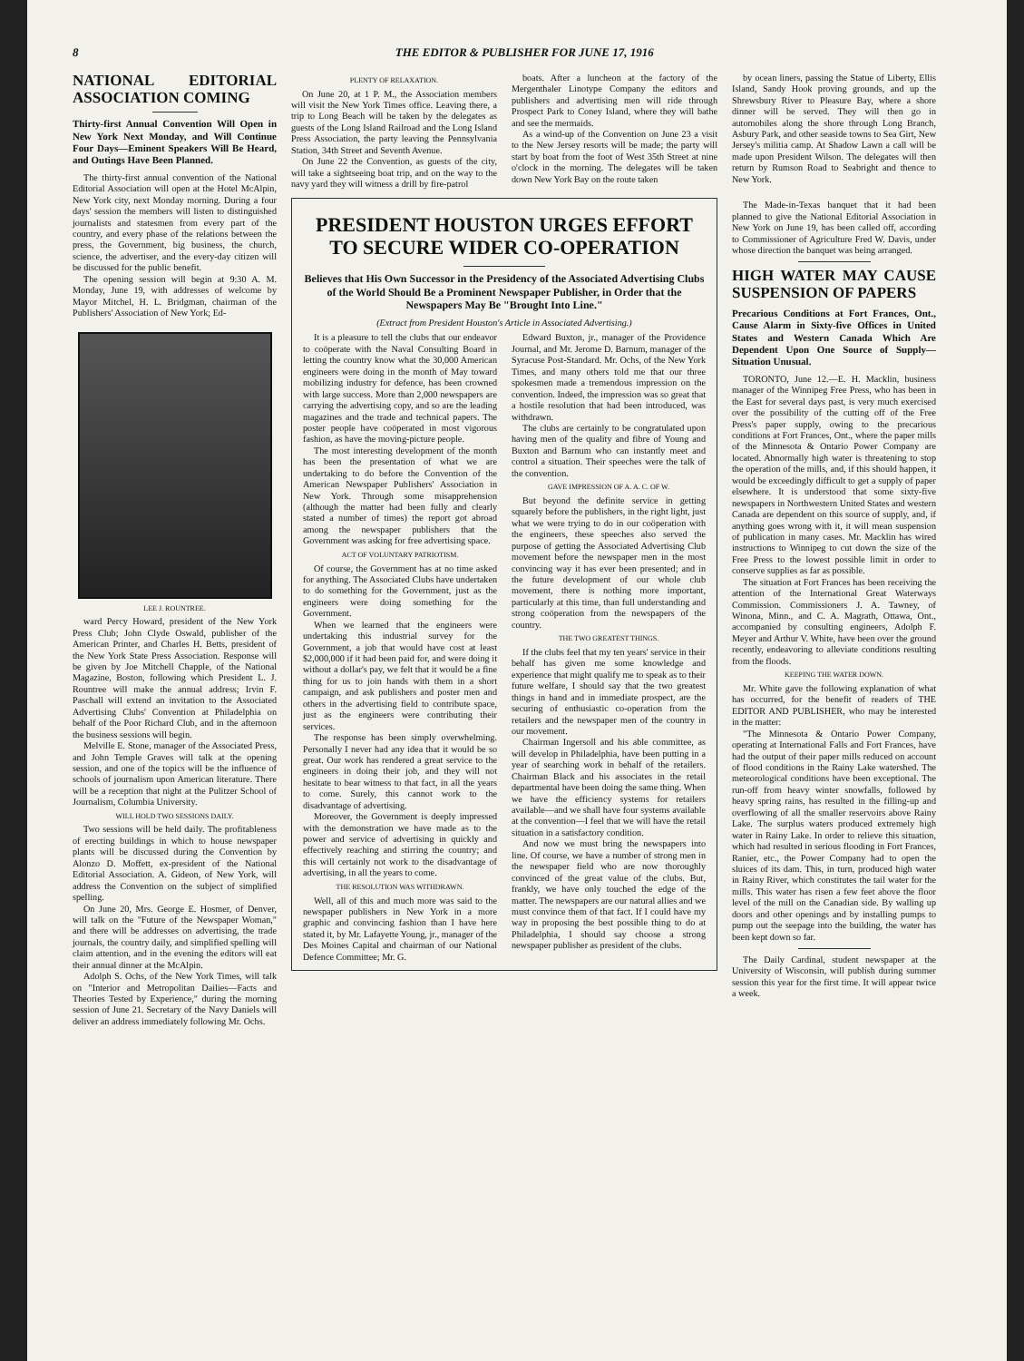8 THE EDITOR & PUBLISHER FOR JUNE 17, 1916
NATIONAL EDITORIAL ASSOCIATION COMING
Thirty-first Annual Convention Will Open in New York Next Monday, and Will Continue Four Days—Eminent Speakers Will Be Heard, and Outings Have Been Planned.
The thirty-first annual convention of the National Editorial Association will open at the Hotel McAlpin, New York city, next Monday morning. During a four days' session the members will listen to distinguished journalists and statesmen from every part of the country, and every phase of the relations between the press, the Government, big business, the church, science, the advertiser, and the every-day citizen will be discussed for the public benefit.
The opening session will begin at 9:30 A. M. Monday, June 19, with addresses of welcome by Mayor Mitchel, H. L. Bridgman, chairman of the Publishers' Association of New York; Ed-
LEE J. ROUNTREE.
ward Percy Howard, president of the New York Press Club; John Clyde Oswald, publisher of the American Printer, and Charles H. Betts, president of the New York State Press Association. Response will be given by Joe Mitchell Chapple, of the National Magazine, Boston, following which President L. J. Rountree will make the annual address; Irvin F. Paschall will extend an invitation to the Associated Advertising Clubs' Convention at Philadelphia on behalf of the Poor Richard Club, and in the afternoon the business sessions will begin.
Melville E. Stone, manager of the Associated Press, and John Temple Graves will talk at the opening session, and one of the topics will be the influence of schools of journalism upon American literature. There will be a reception that night at the Pulitzer School of Journalism, Columbia University.
WILL HOLD TWO SESSIONS DAILY.
Two sessions will be held daily. The profitableness of erecting buildings in which to house newspaper plants will be discussed during the Convention by Alonzo D. Moffett, ex-president of the National Editorial Association. A. Gideon, of New York, will address the Convention on the subject of simplified spelling.
On June 20, Mrs. George E. Hosmer, of Denver, will talk on the "Future of the Newspaper Woman," and there will be addresses on advertising, the trade journals, the country daily, and simplified spelling will claim attention, and in the evening the editors will eat their annual dinner at the McAlpin.
Adolph S. Ochs, of the New York Times, will talk on "Interior and Metropolitan Dailies—Facts and Theories Tested by Experience," during the morning session of June 21. Secretary of the Navy Daniels will deliver an address immediately following Mr. Ochs.
PLENTY OF RELAXATION.
On June 20, at 1 P. M., the Association members will visit the New York Times office. Leaving there, a trip to Long Beach will be taken by the delegates as guests of the Long Island Railroad and the Long Island Press Association, the party leaving the Pennsylvania Station, 34th Street and Seventh Avenue.
On June 22 the Convention, as guests of the city, will take a sightseeing boat trip, and on the way to the navy yard they will witness a drill by fire-patrol
boats. After a luncheon at the factory of the Mergenthaler Linotype Company the editors and publishers and advertising men will ride through Prospect Park to Coney Island, where they will bathe and see the mermaids.
As a wind-up of the Convention on June 23 a visit to the New Jersey resorts will be made; the party will start by boat from the foot of West 35th Street at nine o'clock in the morning. The delegates will be taken down New York Bay on the route taken
PRESIDENT HOUSTON URGES EFFORT TO SECURE WIDER CO-OPERATION
Believes that His Own Successor in the Presidency of the Associated Advertising Clubs of the World Should Be a Prominent Newspaper Publisher, in Order that the Newspapers May Be "Brought Into Line."
(Extract from President Houston's Article in Associated Advertising.)
It is a pleasure to tell the clubs that our endeavor to coöperate with the Naval Consulting Board in letting the country know what the 30,000 American engineers were doing in the month of May toward mobilizing industry for defence, has been crowned with large success. More than 2,000 newspapers are carrying the advertising copy, and so are the leading magazines and the trade and technical papers. The poster people have coöperated in most vigorous fashion, as have the moving-picture people.
The most interesting development of the month has been the presentation of what we are undertaking to do before the Convention of the American Newspaper Publishers' Association in New York. Through some misapprehension (although the matter had been fully and clearly stated a number of times) the report got abroad among the newspaper publishers that the Government was asking for free advertising space.
ACT OF VOLUNTARY PATRIOTISM.
Of course, the Government has at no time asked for anything. The Associated Clubs have undertaken to do something for the Government, just as the engineers were doing something for the Government.
When we learned that the engineers were undertaking this industrial survey for the Government, a job that would have cost at least $2,000,000 if it had been paid for, and were doing it without a dollar's pay, we felt that it would be a fine thing for us to join hands with them in a short campaign, and ask publishers and poster men and others in the advertising field to contribute space, just as the engineers were contributing their services.
The response has been simply overwhelming. Personally I never had any idea that it would be so great. Our work has rendered a great service to the engineers in doing their job, and they will not hesitate to bear witness to that fact, in all the years to come. Surely, this cannot work to the disadvantage of advertising.
Moreover, the Government is deeply impressed with the demonstration we have made as to the power and service of advertising in quickly and effectively reaching and stirring the country; and this will certainly not work to the disadvantage of advertising, in all the years to come.
THE RESOLUTION WAS WITHDRAWN.
Well, all of this and much more was said to the newspaper publishers in New York in a more graphic and convincing fashion than I have here stated it, by Mr. Lafayette Young, jr., manager of the Des Moines Capital and chairman of our National Defence Committee; Mr. G.
Edward Buxton, jr., manager of the Providence Journal, and Mr. Jerome D. Barnum, manager of the Syracuse Post-Standard. Mr. Ochs, of the New York Times, and many others told me that our three spokesmen made a tremendous impression on the convention. Indeed, the impression was so great that a hostile resolution that had been introduced, was withdrawn.
The clubs are certainly to be congratulated upon having men of the quality and fibre of Young and Buxton and Barnum who can instantly meet and control a situation. Their speeches were the talk of the convention.
GAVE IMPRESSION OF A. A. C. OF W.
But beyond the definite service in getting squarely before the publishers, in the right light, just what we were trying to do in our coöperation with the engineers, these speeches also served the purpose of getting the Associated Advertising Club movement before the newspaper men in the most convincing way it has ever been presented; and in the future development of our whole club movement, there is nothing more important, particularly at this time, than full understanding and strong coöperation from the newspapers of the country.
THE TWO GREATEST THINGS.
If the clubs feel that my ten years' service in their behalf has given me some knowledge and experience that might qualify me to speak as to their future welfare, I should say that the two greatest things in hand and in immediate prospect, are the securing of enthusiastic co-operation from the retailers and the newspaper men of the country in our movement.
Chairman Ingersoll and his able committee, as will develop in Philadelphia, have been putting in a year of searching work in behalf of the retailers. Chairman Black and his associates in the retail departmental have been doing the same thing. When we have the efficiency systems for retailers available—and we shall have four systems available at the convention—I feel that we will have the retail situation in a satisfactory condition.
And now we must bring the newspapers into line. Of course, we have a number of strong men in the newspaper field who are now thoroughly convinced of the great value of the clubs. But, frankly, we have only touched the edge of the matter. The newspapers are our natural allies and we must convince them of that fact. If I could have my way in proposing the best possible thing to do at Philadelphia, I should say choose a strong newspaper publisher as president of the clubs.
by ocean liners, passing the Statue of Liberty, Ellis Island, Sandy Hook proving grounds, and up the Shrewsbury River to Pleasure Bay, where a shore dinner will be served. They will then go in automobiles along the shore through Long Branch, Asbury Park, and other seaside towns to Sea Girt, New Jersey's militia camp. At Shadow Lawn a call will be made upon President Wilson. The delegates will then return by Rumson Road to Seabright and thence to New York.
The Made-in-Texas banquet that it had been planned to give the National Editorial Association in New York on June 19, has been called off, according to Commissioner of Agriculture Fred W. Davis, under whose direction the banquet was being arranged.
HIGH WATER MAY CAUSE SUSPENSION OF PAPERS
Precarious Conditions at Fort Frances, Ont., Cause Alarm in Sixty-five Offices in United States and Western Canada Which Are Dependent Upon One Source of Supply—Situation Unusual.
TORONTO, June 12.—E. H. Macklin, business manager of the Winnipeg Free Press, who has been in the East for several days past, is very much exercised over the possibility of the cutting off of the Free Press's paper supply, owing to the precarious conditions at Fort Frances, Ont., where the paper mills of the Minnesota & Ontario Power Company are located. Abnormally high water is threatening to stop the operation of the mills, and, if this should happen, it would be exceedingly difficult to get a supply of paper elsewhere. It is understood that some sixty-five newspapers in Northwestern United States and western Canada are dependent on this source of supply, and, if anything goes wrong with it, it will mean suspension of publication in many cases. Mr. Macklin has wired instructions to Winnipeg to cut down the size of the Free Press to the lowest possible limit in order to conserve supplies as far as possible.
The situation at Fort Frances has been receiving the attention of the International Great Waterways Commission. Commissioners J. A. Tawney, of Winona, Minn., and C. A. Magrath, Ottawa, Ont., accompanied by consulting engineers, Adolph F. Meyer and Arthur V. White, have been over the ground recently, endeavoring to alleviate conditions resulting from the floods.
KEEPING THE WATER DOWN.
Mr. White gave the following explanation of what has occurred, for the benefit of readers of THE EDITOR AND PUBLISHER, who may be interested in the matter:
"The Minnesota & Ontario Power Company, operating at International Falls and Fort Frances, have had the output of their paper mills reduced on account of flood conditions in the Rainy Lake watershed. The meteorological conditions have been exceptional. The run-off from heavy winter snowfalls, followed by heavy spring rains, has resulted in the filling-up and overflowing of all the smaller reservoirs above Rainy Lake. The surplus waters produced extremely high water in Rainy Lake. In order to relieve this situation, which had resulted in serious flooding in Fort Frances, Ranier, etc., the Power Company had to open the sluices of its dam. This, in turn, produced high water in Rainy River, which constitutes the tail water for the mills. This water has risen a few feet above the floor level of the mill on the Canadian side. By walling up doors and other openings and by installing pumps to pump out the seepage into the building, the water has been kept down so far.
The Daily Cardinal, student newspaper at the University of Wisconsin, will publish during summer session this year for the first time. It will appear twice a week.